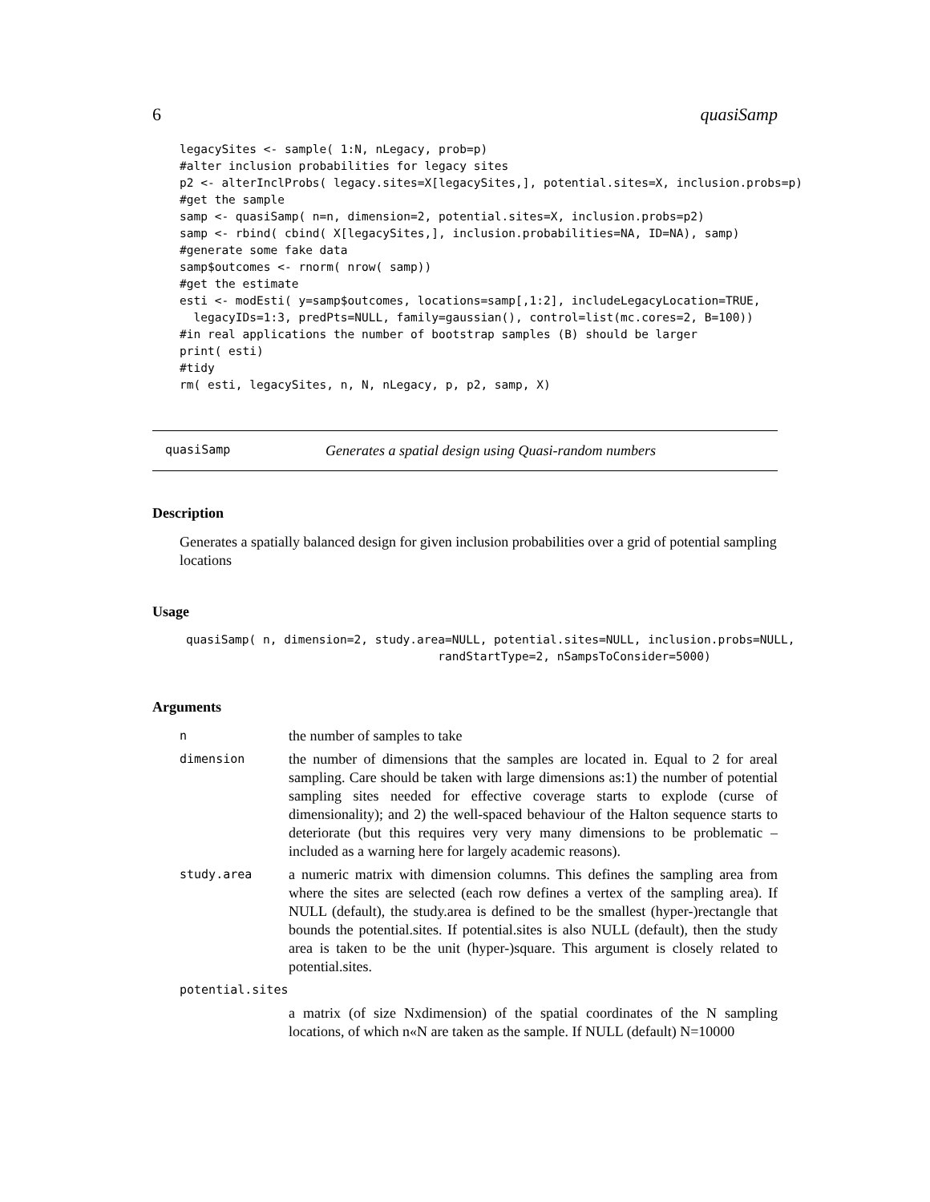6 quasiSamp
legacySites <- sample( 1:N, nLegacy, prob=p)
#alter inclusion probabilities for legacy sites
p2 <- alterInclProbs( legacy.sites=X[legacySites,], potential.sites=X, inclusion.probs=p)
#get the sample
samp <- quasiSamp( n=n, dimension=2, potential.sites=X, inclusion.probs=p2)
samp <- rbind( cbind( X[legacySites,], inclusion.probabilities=NA, ID=NA), samp)
#generate some fake data
samp$outcomes <- rnorm( nrow( samp))
#get the estimate
esti <- modEsti( y=samp$outcomes, locations=samp[,1:2], includeLegacyLocation=TRUE,
  legacyIDs=1:3, predPts=NULL, family=gaussian(), control=list(mc.cores=2, B=100))
#in real applications the number of bootstrap samples (B) should be larger
print( esti)
#tidy
rm( esti, legacySites, n, N, nLegacy, p, p2, samp, X)
quasiSamp Generates a spatial design using Quasi-random numbers
Description
Generates a spatially balanced design for given inclusion probabilities over a grid of potential sampling locations
Usage
quasiSamp( n, dimension=2, study.area=NULL, potential.sites=NULL, inclusion.probs=NULL,
                                    randStartType=2, nSampsToConsider=5000)
Arguments
nthe number of samples to take
dimension the number of dimensions that the samples are located in. Equal to 2 for areal sampling. Care should be taken with large dimensions as:1) the number of potential sampling sites needed for effective coverage starts to explode (curse of dimensionality); and 2) the well-spaced behaviour of the Halton sequence starts to deteriorate (but this requires very very many dimensions to be problematic – included as a warning here for largely academic reasons).
study.area a numeric matrix with dimension columns. This defines the sampling area from where the sites are selected (each row defines a vertex of the sampling area). If NULL (default), the study.area is defined to be the smallest (hyper-)rectangle that bounds the potential.sites. If potential.sites is also NULL (default), then the study area is taken to be the unit (hyper-)square. This argument is closely related to potential.sites.
potential.sites
a matrix (of size Nxdimension) of the spatial coordinates of the N sampling locations, of which n«N are taken as the sample. If NULL (default) N=10000